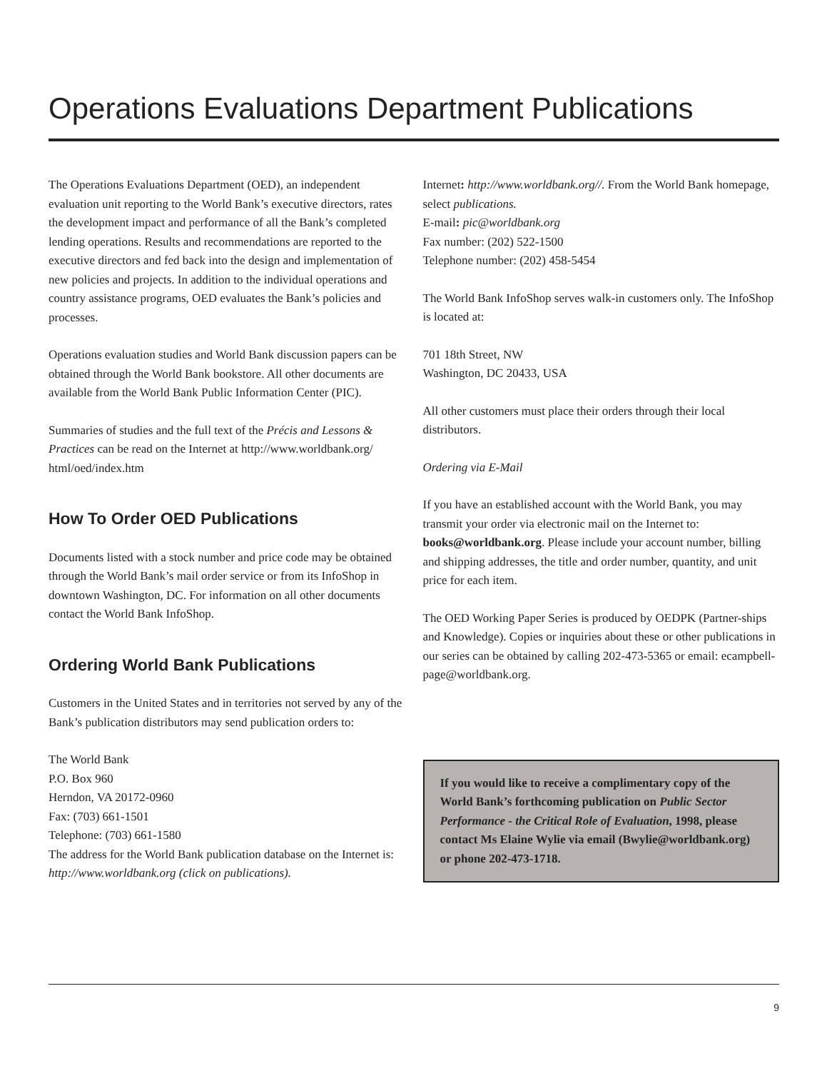Operations Evaluations Department Publications
The Operations Evaluations Department (OED), an independent evaluation unit reporting to the World Bank’s executive directors, rates the development impact and performance of all the Bank’s completed lending operations. Results and recommendations are reported to the executive directors and fed back into the design and implementation of new policies and projects. In addition to the individual operations and country assistance programs, OED evaluates the Bank’s policies and processes.
Operations evaluation studies and World Bank discussion papers can be obtained through the World Bank bookstore. All other documents are available from the World Bank Public Information Center (PIC).
Summaries of studies and the full text of the Précis and Lessons & Practices can be read on the Internet at http://www.worldbank.org/ html/oed/index.htm
How To Order OED Publications
Documents listed with a stock number and price code may be obtained through the World Bank’s mail order service or from its InfoShop in downtown Washington, DC. For information on all other documents contact the World Bank InfoShop.
Ordering World Bank Publications
Customers in the United States and in territories not served by any of the Bank’s publication distributors may send publication orders to:
The World Bank
P.O. Box 960
Herndon, VA 20172-0960
Fax: (703) 661-1501
Telephone: (703) 661-1580
The address for the World Bank publication database on the Internet is: http://www.worldbank.org (click on publications).
Internet: http://www.worldbank.org//. From the World Bank homepage, select publications.
E-mail: pic@worldbank.org
Fax number: (202) 522-1500
Telephone number: (202) 458-5454
The World Bank InfoShop serves walk-in customers only. The InfoShop is located at:
701 18th Street, NW
Washington, DC 20433, USA
All other customers must place their orders through their local distributors.
Ordering via E-Mail
If you have an established account with the World Bank, you may transmit your order via electronic mail on the Internet to: books@worldbank.org. Please include your account number, billing and shipping addresses, the title and order number, quantity, and unit price for each item.
The OED Working Paper Series is produced by OEDPK (Partner-ships and Knowledge). Copies or inquiries about these or other publications in our series can be obtained by calling 202-473-5365 or email: ecampbell-page@worldbank.org.
If you would like to receive a complimentary copy of the World Bank’s forthcoming publication on Public Sector Performance - the Critical Role of Evaluation, 1998, please contact Ms Elaine Wylie via email (Bwylie@worldbank.org) or phone 202-473-1718.
9